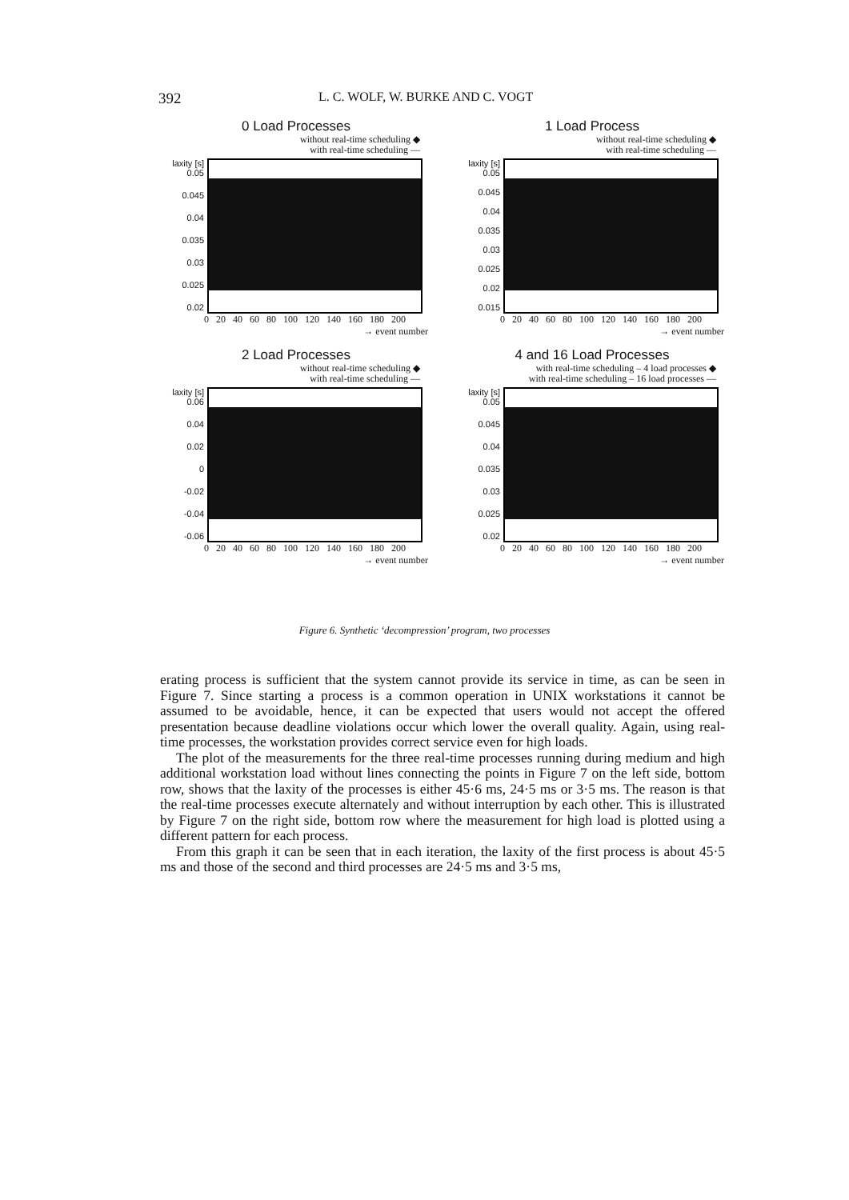392 L. C. WOLF, W. BURKE AND C. VOGT
0 Load Processes
without real-time scheduling ◆
with real-time scheduling —
laxity [s] 0.05
0.045
0.04
0.035
0.03
0.025
0.02
0 20 40 60 80 100 120 140 160 180 200
→ event number
1 Load Process
without real-time scheduling ◆
with real-time scheduling —
laxity [s] 0.05
0.045
0.04
0.035
0.03
0.025
0.02
0.015
0 20 40 60 80 100 120 140 160 180 200
→ event number
2 Load Processes
without real-time scheduling ◆
with real-time scheduling —
laxity [s] 0.06
0.04
0.02
0
-0.02
-0.04
-0.06
0 20 40 60 80 100 120 140 160 180 200
→ event number
4 and 16 Load Processes
with real-time scheduling – 4 load processes ◆
with real-time scheduling – 16 load processes —
laxity [s] 0.05
0.045
0.04
0.035
0.03
0.025
0.02
0 20 40 60 80 100 120 140 160 180 200
→ event number
Figure 6. Synthetic ‘decompression’ program, two processes
erating process is sufficient that the system cannot provide its service in time, as can be seen in Figure 7. Since starting a process is a common operation in UNIX workstations it cannot be assumed to be avoidable, hence, it can be expected that users would not accept the offered presentation because deadline violations occur which lower the overall quality. Again, using real-time processes, the workstation provides correct service even for high loads.
The plot of the measurements for the three real-time processes running during medium and high additional workstation load without lines connecting the points in Figure 7 on the left side, bottom row, shows that the laxity of the processes is either 45·6 ms, 24·5 ms or 3·5 ms. The reason is that the real-time processes execute alternately and without interruption by each other. This is illustrated by Figure 7 on the right side, bottom row where the measurement for high load is plotted using a different pattern for each process.
From this graph it can be seen that in each iteration, the laxity of the first process is about 45·5 ms and those of the second and third processes are 24·5 ms and 3·5 ms,